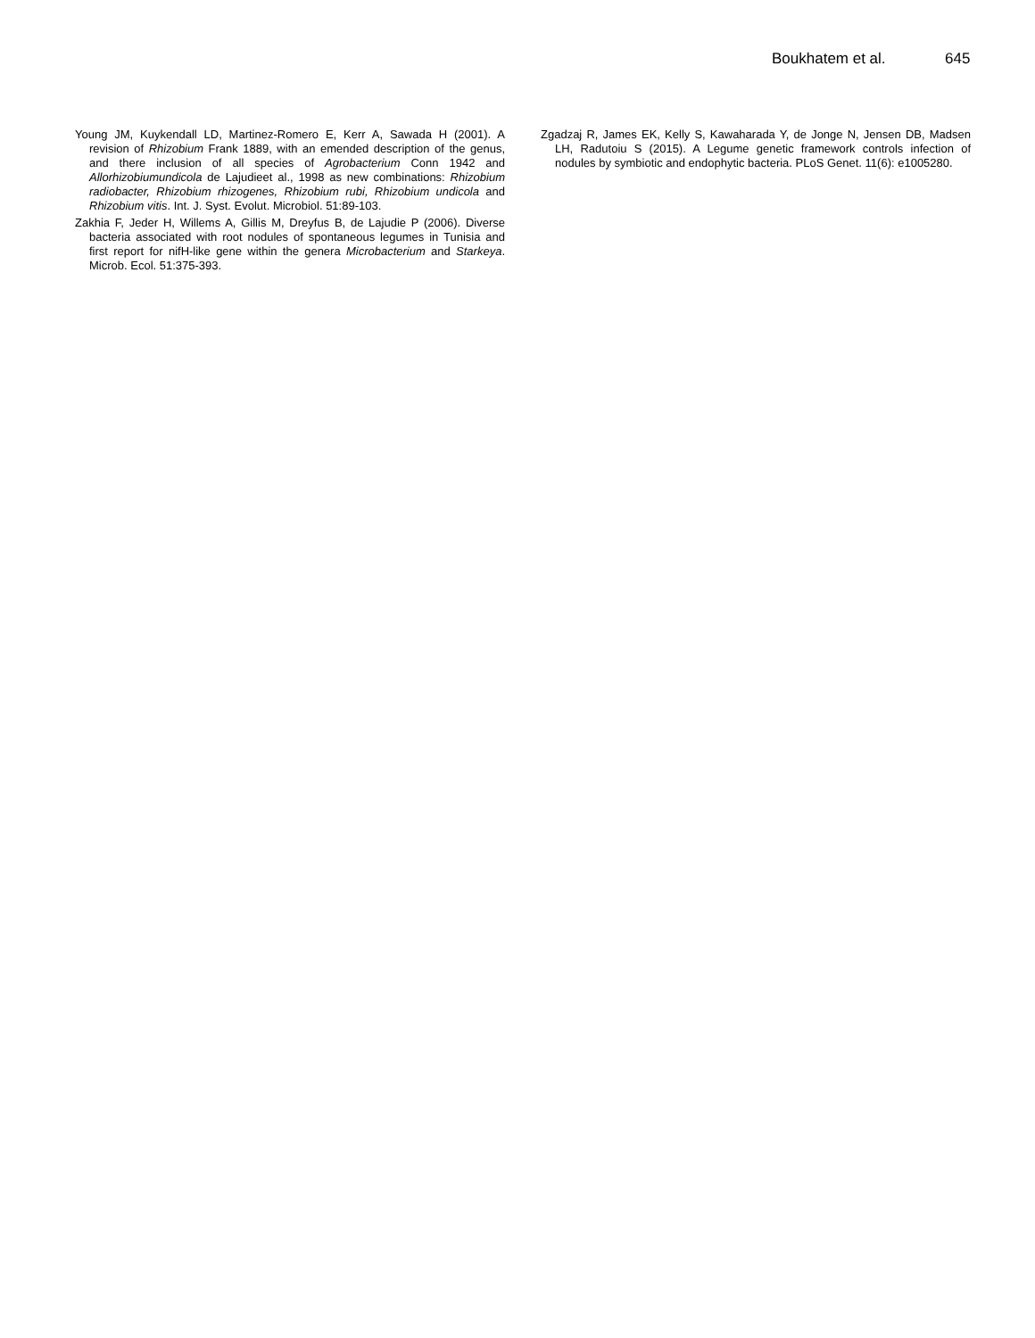Boukhatem et al. 645
Young JM, Kuykendall LD, Martinez-Romero E, Kerr A, Sawada H (2001). A revision of Rhizobium Frank 1889, with an emended description of the genus, and there inclusion of all species of Agrobacterium Conn 1942 and Allorhizobiumundicola de Lajudieet al., 1998 as new combinations: Rhizobium radiobacter, Rhizobium rhizogenes, Rhizobium rubi, Rhizobium undicola and Rhizobium vitis. Int. J. Syst. Evolut. Microbiol. 51:89-103.
Zakhia F, Jeder H, Willems A, Gillis M, Dreyfus B, de Lajudie P (2006). Diverse bacteria associated with root nodules of spontaneous legumes in Tunisia and first report for nifH-like gene within the genera Microbacterium and Starkeya. Microb. Ecol. 51:375-393.
Zgadzaj R, James EK, Kelly S, Kawaharada Y, de Jonge N, Jensen DB, Madsen LH, Radutoiu S (2015). A Legume genetic framework controls infection of nodules by symbiotic and endophytic bacteria. PLoS Genet. 11(6): e1005280.